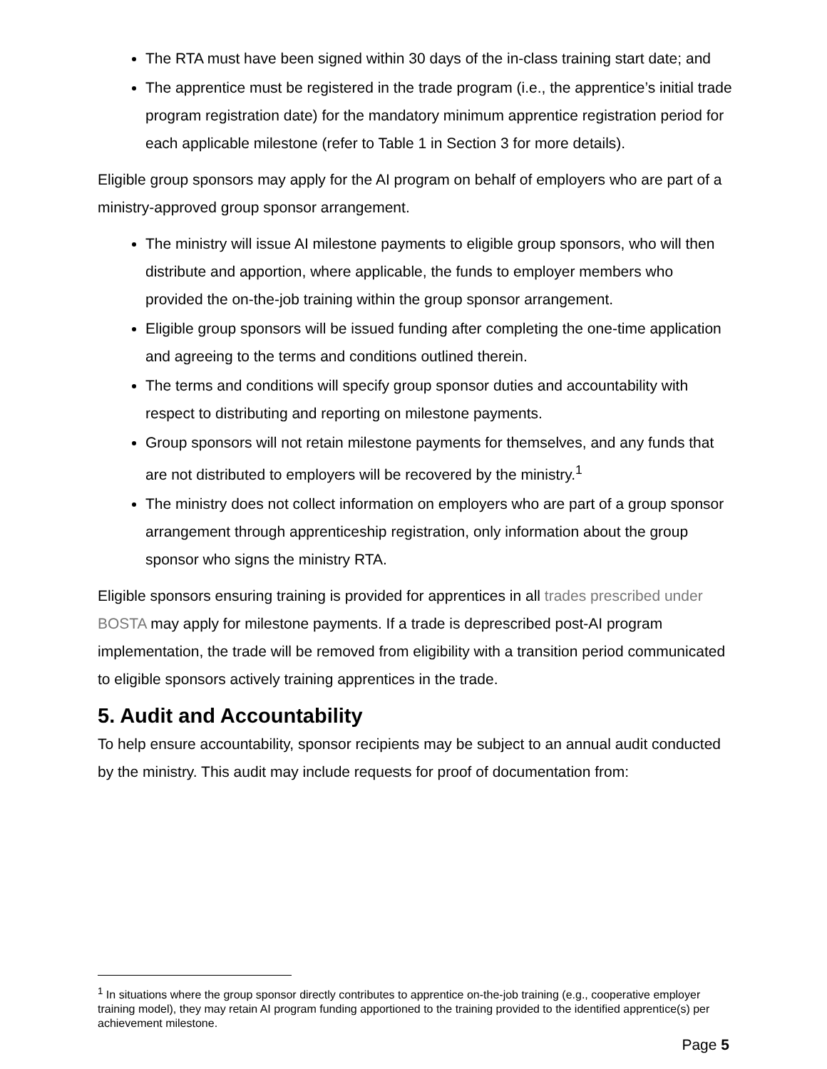The RTA must have been signed within 30 days of the in-class training start date; and
The apprentice must be registered in the trade program (i.e., the apprentice’s initial trade program registration date) for the mandatory minimum apprentice registration period for each applicable milestone (refer to Table 1 in Section 3 for more details).
Eligible group sponsors may apply for the AI program on behalf of employers who are part of a ministry-approved group sponsor arrangement.
The ministry will issue AI milestone payments to eligible group sponsors, who will then distribute and apportion, where applicable, the funds to employer members who provided the on-the-job training within the group sponsor arrangement.
Eligible group sponsors will be issued funding after completing the one-time application and agreeing to the terms and conditions outlined therein.
The terms and conditions will specify group sponsor duties and accountability with respect to distributing and reporting on milestone payments.
Group sponsors will not retain milestone payments for themselves, and any funds that are not distributed to employers will be recovered by the ministry.<sup>1</sup>
The ministry does not collect information on employers who are part of a group sponsor arrangement through apprenticeship registration, only information about the group sponsor who signs the ministry RTA.
Eligible sponsors ensuring training is provided for apprentices in all trades prescribed under BOSTA may apply for milestone payments. If a trade is deprescribed post-AI program implementation, the trade will be removed from eligibility with a transition period communicated to eligible sponsors actively training apprentices in the trade.
5. Audit and Accountability
To help ensure accountability, sponsor recipients may be subject to an annual audit conducted by the ministry. This audit may include requests for proof of documentation from:
<sup>1</sup> In situations where the group sponsor directly contributes to apprentice on-the-job training (e.g., cooperative employer training model), they may retain AI program funding apportioned to the training provided to the identified apprentice(s) per achievement milestone.
Page 5